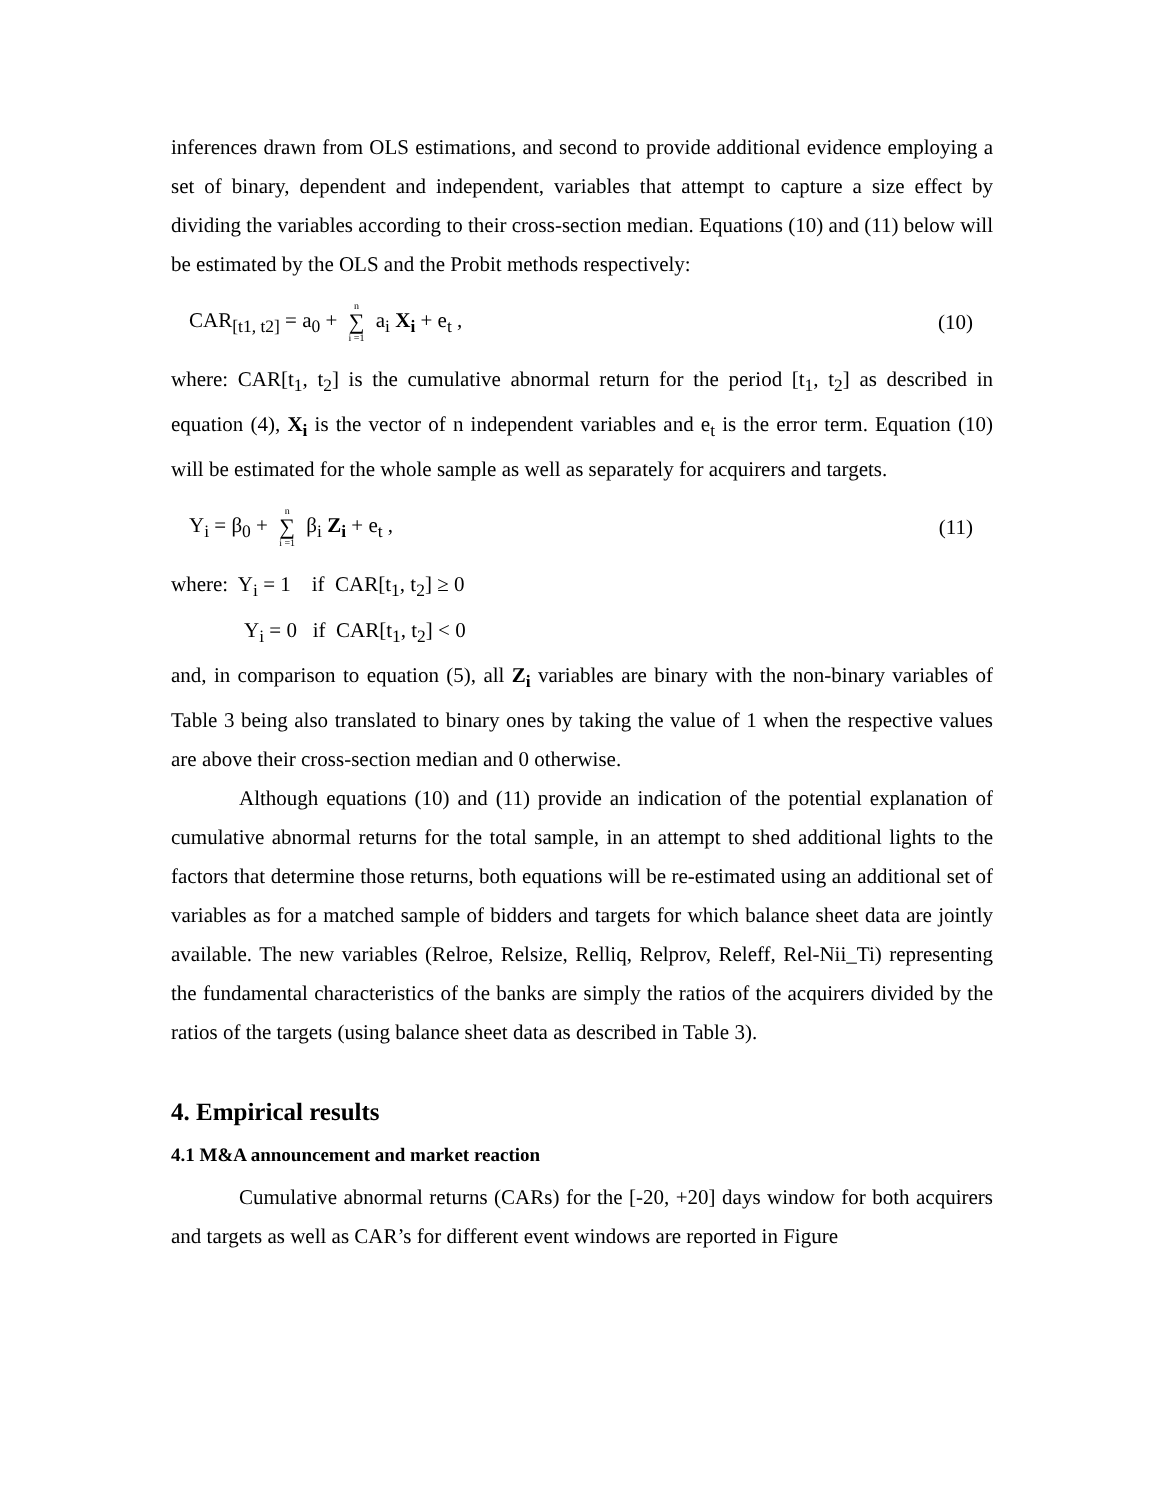inferences drawn from OLS estimations, and second to provide additional evidence employing a set of binary, dependent and independent, variables that attempt to capture a size effect by dividing the variables according to their cross-section median. Equations (10) and (11) below will be estimated by the OLS and the Probit methods respectively:
CAR<sub>[t1, t2]</sub> = a<sub>0</sub> + n ∑ i =1 a<sub>i</sub> X<sub>i</sub> + e<sub>t</sub> , (10)
where: CAR[t<sub>1</sub>, t<sub>2</sub>] is the cumulative abnormal return for the period [t<sub>1</sub>, t<sub>2</sub>] as described in equation (4), X<sub>i</sub> is the vector of n independent variables and e<sub>t</sub> is the error term. Equation (10) will be estimated for the whole sample as well as separately for acquirers and targets.
Y<sub>i</sub> = β<sub>0</sub> + n ∑ i =1 β<sub>i</sub> Z<sub>i</sub> + e<sub>t</sub> , (11)
where: Y<sub>i</sub> = 1 if CAR[t<sub>1</sub>, t<sub>2</sub>] ≥ 0
Y<sub>i</sub> = 0 if CAR[t<sub>1</sub>, t<sub>2</sub>] < 0
and, in comparison to equation (5), all Z<sub>i</sub> variables are binary with the non-binary variables of Table 3 being also translated to binary ones by taking the value of 1 when the respective values are above their cross-section median and 0 otherwise.
Although equations (10) and (11) provide an indication of the potential explanation of cumulative abnormal returns for the total sample, in an attempt to shed additional lights to the factors that determine those returns, both equations will be re-estimated using an additional set of variables as for a matched sample of bidders and targets for which balance sheet data are jointly available. The new variables (Relroe, Relsize, Relliq, Relprov, Releff, Rel-Nii_Ti) representing the fundamental characteristics of the banks are simply the ratios of the acquirers divided by the ratios of the targets (using balance sheet data as described in Table 3).
4. Empirical results
4.1 M&A announcement and market reaction
Cumulative abnormal returns (CARs) for the [-20, +20] days window for both acquirers and targets as well as CAR’s for different event windows are reported in Figure